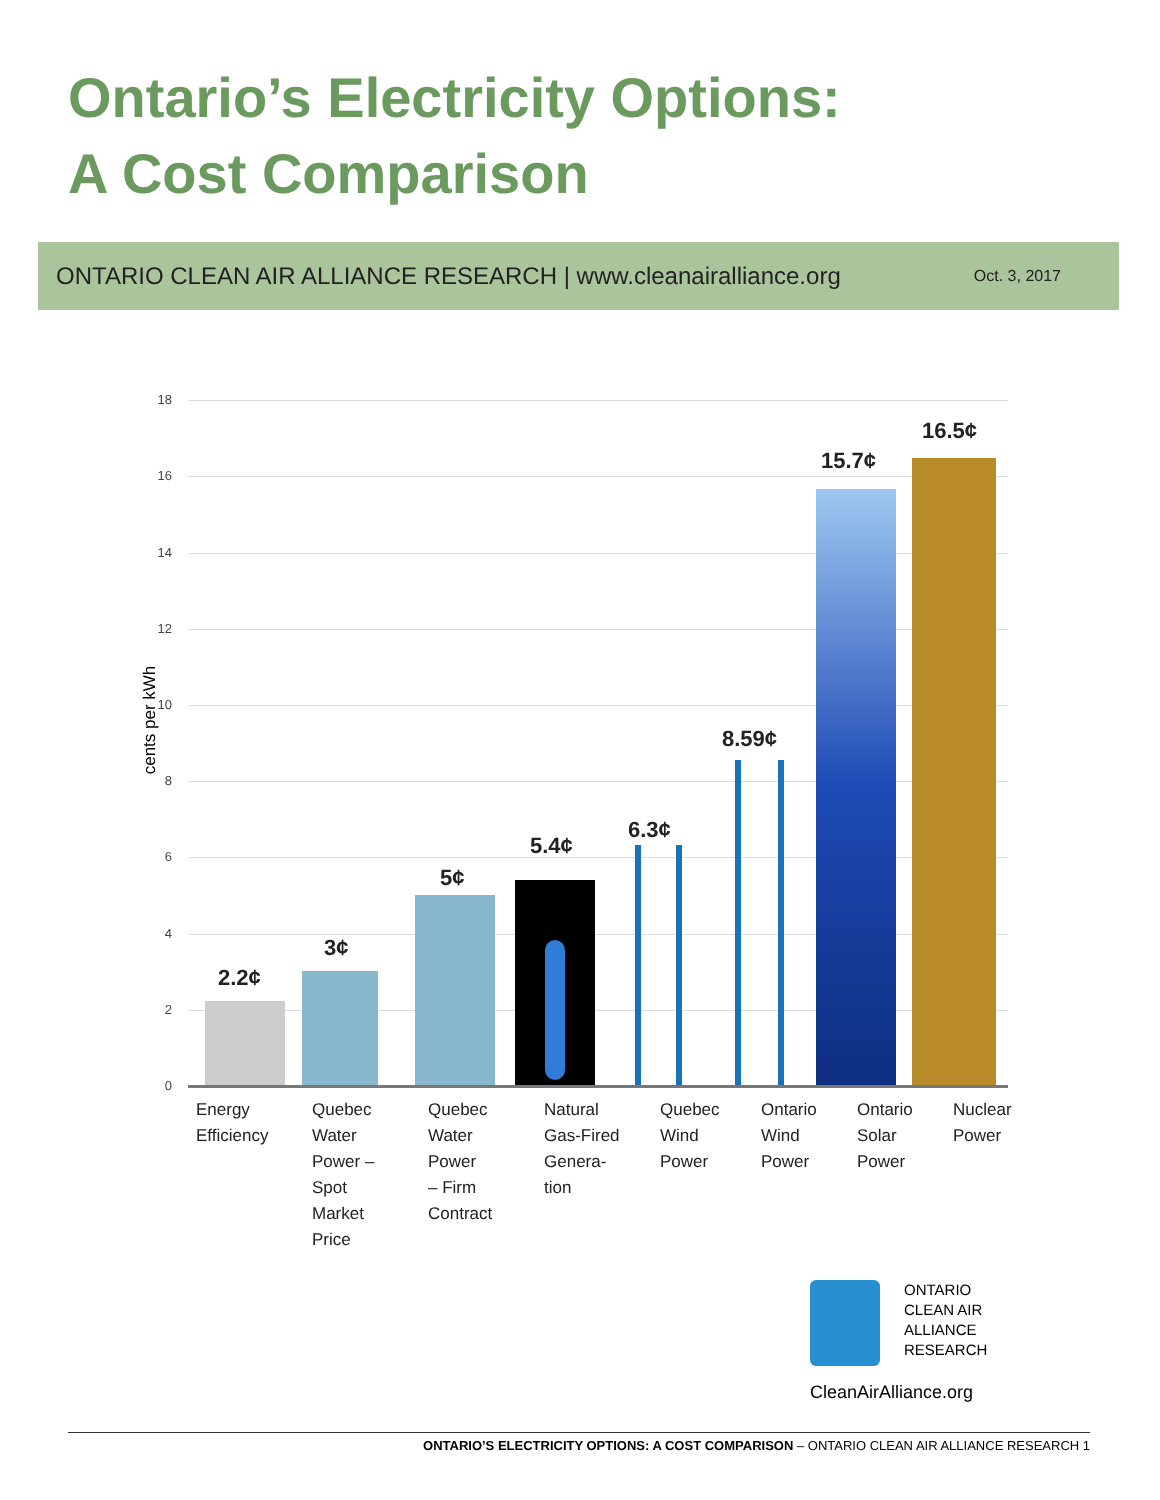Ontario’s Electricity Options:
A Cost Comparison
ONTARIO CLEAN AIR ALLIANCE RESEARCH | www.cleanairalliance.org Oct. 3, 2017
cents per kWh
18
16
14
12
10
8
6
4
2
0
2.2¢
3¢
5¢
5.4¢
6.3¢
8.59¢
15.7¢
16.5¢
Energy
Efficiency
Quebec
Water
Power –
Spot
Market
Price
Quebec
Water
Power
– Firm
Contract
Natural
Gas-Fired
Genera-
tion
Quebec
Wind
Power
Ontario
Wind
Power
Ontario
Solar
Power
Nuclear
Power
ONTARIO
CLEAN AIR
ALLIANCE
RESEARCH
CleanAirAlliance.org
ONTARIO’S ELECTRICITY OPTIONS: A COST COMPARISON – ONTARIO CLEAN AIR ALLIANCE RESEARCH 1